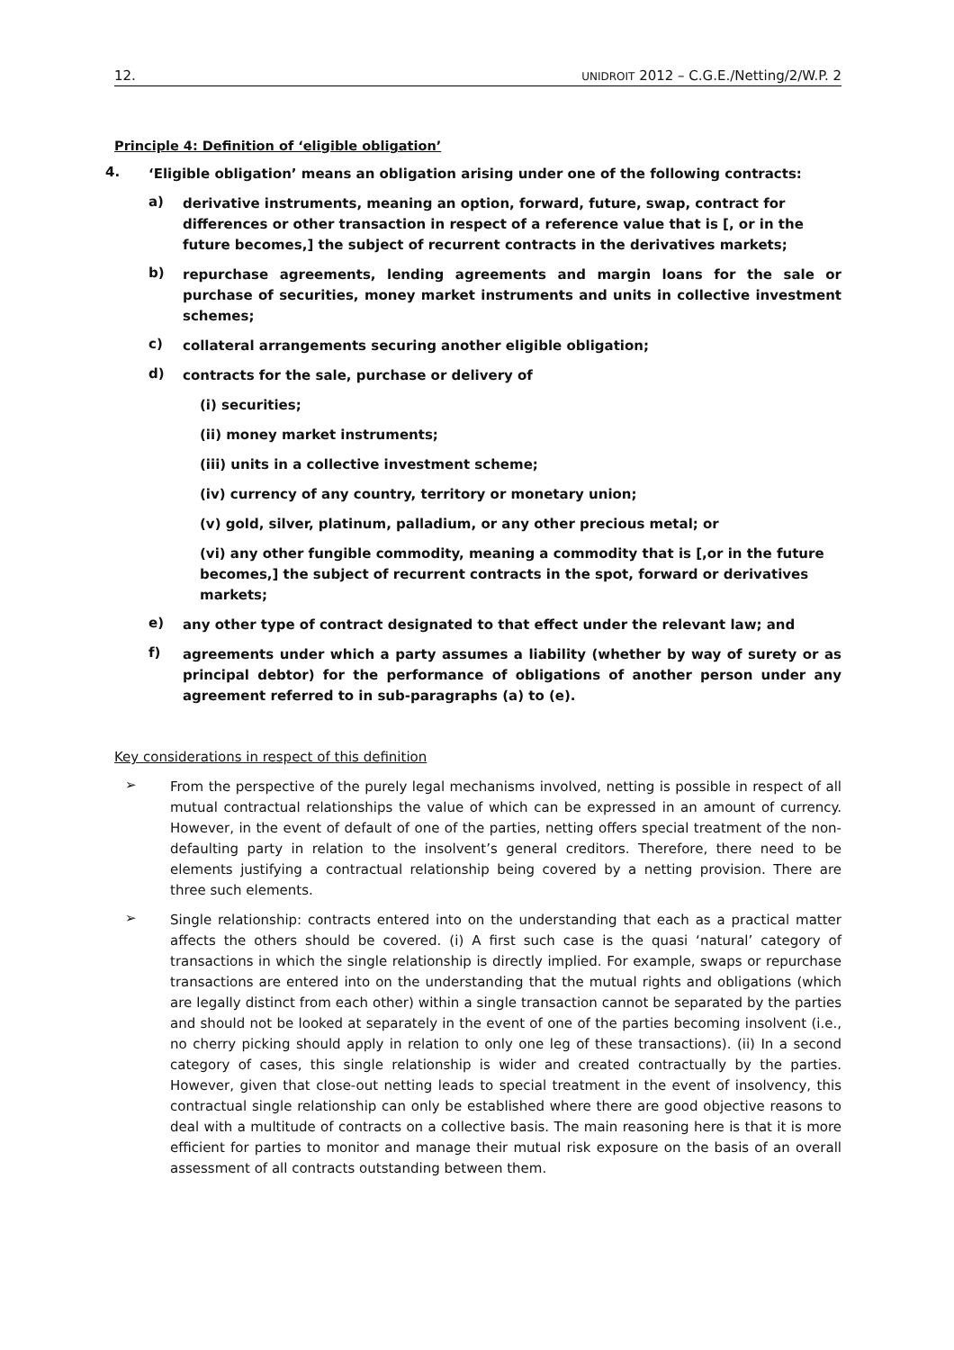12. UNIDROIT 2012 – C.G.E./Netting/2/W.P. 2
Principle 4: Definition of ‘eligible obligation’
4.
‘Eligible obligation’ means an obligation arising under one of the following contracts:
a)
derivative instruments, meaning an option, forward, future, swap, contract for differences or other transaction in respect of a reference value that is [, or in the future becomes,] the subject of recurrent contracts in the derivatives markets;
b)
repurchase agreements, lending agreements and margin loans for the sale or purchase of securities, money market instruments and units in collective investment schemes;
c)
collateral arrangements securing another eligible obligation;
d)
contracts for the sale, purchase or delivery of
(i) securities;
(ii) money market instruments;
(iii) units in a collective investment scheme;
(iv) currency of any country, territory or monetary union;
(v) gold, silver, platinum, palladium, or any other precious metal; or
(vi) any other fungible commodity, meaning a commodity that is [,or in the future becomes,] the subject of recurrent contracts in the spot, forward or derivatives markets;
e)
any other type of contract designated to that effect under the relevant law; and
f)
agreements under which a party assumes a liability (whether by way of surety or as principal debtor) for the performance of obligations of another person under any agreement referred to in sub-paragraphs (a) to (e).
Key considerations in respect of this definition
➢
From the perspective of the purely legal mechanisms involved, netting is possible in respect of all mutual contractual relationships the value of which can be expressed in an amount of currency. However, in the event of default of one of the parties, netting offers special treatment of the non-defaulting party in relation to the insolvent’s general creditors. Therefore, there need to be elements justifying a contractual relationship being covered by a netting provision. There are three such elements.
➢
Single relationship: contracts entered into on the understanding that each as a practical matter affects the others should be covered. (i) A first such case is the quasi ‘natural’ category of transactions in which the single relationship is directly implied. For example, swaps or repurchase transactions are entered into on the understanding that the mutual rights and obligations (which are legally distinct from each other) within a single transaction cannot be separated by the parties and should not be looked at separately in the event of one of the parties becoming insolvent (i.e., no cherry picking should apply in relation to only one leg of these transactions). (ii) In a second category of cases, this single relationship is wider and created contractually by the parties. However, given that close-out netting leads to special treatment in the event of insolvency, this contractual single relationship can only be established where there are good objective reasons to deal with a multitude of contracts on a collective basis. The main reasoning here is that it is more efficient for parties to monitor and manage their mutual risk exposure on the basis of an overall assessment of all contracts outstanding between them.